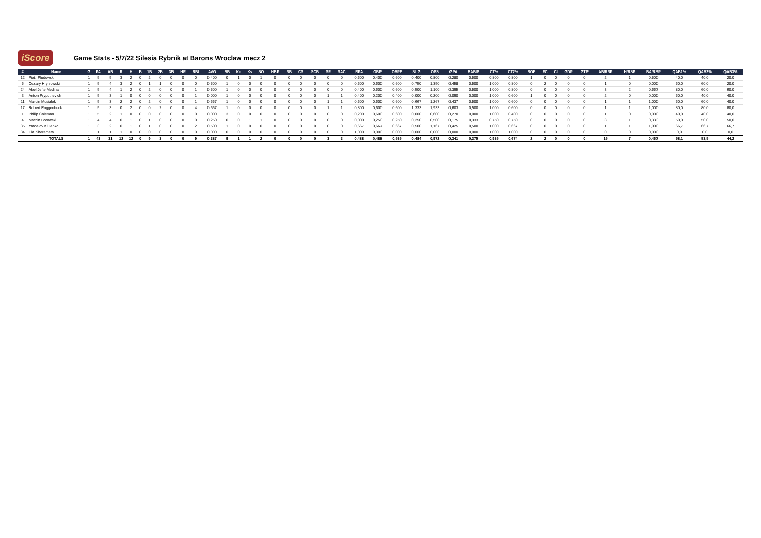iScore
Game Stats - 5/7/22 Silesia Rybnik at Barons Wroclaw mecz 2
| # | Name | G | PA | AB | R | H | B | 1B | 2B | 3B | HR | RBI | AVG | BB | Kc | Ks | SO | HBP | SB | CS | SCB | SF | SAC | RPA | OBP | OBPE | SLG | OPS | GPA | BABIP | CT% | CT2% | ROE | FC | CI | GDP | GTP | AB/RSP | H/RSP | BA/RSP | QAB1% | QAB2% | QAB3% |
| --- | --- | --- | --- | --- | --- | --- | --- | --- | --- | --- | --- | --- | --- | --- | --- | --- | --- | --- | --- | --- | --- | --- | --- | --- | --- | --- | --- | --- | --- | --- | --- | --- | --- | --- | --- | --- | --- | --- | --- | --- | --- | --- | --- |
| 12 | Piotr Pludowski | 1 | 5 | 5 | 3 | 2 | 0 | 2 | 0 | 0 | 0 | 0 | 0,400 | 0 | 1 | 0 | 1 | 0 | 0 | 0 | 0 | 0 | 0 | 0,600 | 0,400 | 0,600 | 0,400 | 0,800 | 0,280 | 0,500 | 0,800 | 0,800 | 1 | 0 | 0 | 0 | 0 | 2 | 1 | 0,500 | 40,0 | 40,0 | 20,0 |
| 6 | Cezary Hryniowski | 1 | 5 | 4 | 3 | 2 | 0 | 1 | 1 | 0 | 0 | 0 | 0,500 | 1 | 0 | 0 | 0 | 0 | 0 | 0 | 0 | 0 | 0 | 0,600 | 0,600 | 0,600 | 0,750 | 1,350 | 0,458 | 0,500 | 1,000 | 0,800 | 0 | 2 | 0 | 0 | 0 | 1 | 0 | 0,000 | 60,0 | 60,0 | 20,0 |
| 24 | Abel Jefte Medina | 1 | 5 | 4 | 1 | 2 | 0 | 2 | 0 | 0 | 0 | 1 | 0,500 | 1 | 0 | 0 | 0 | 0 | 0 | 0 | 0 | 0 | 0 | 0,400 | 0,600 | 0,600 | 0,500 | 1,100 | 0,395 | 0,500 | 1,000 | 0,800 | 0 | 0 | 0 | 0 | 0 | 3 | 2 | 0,667 | 80,0 | 60,0 | 60,0 |
| 3 | Anton Pryputnevich | 1 | 5 | 3 | 1 | 0 | 0 | 0 | 0 | 0 | 0 | 1 | 0,000 | 1 | 0 | 0 | 0 | 0 | 0 | 0 | 0 | 1 | 1 | 0,400 | 0,200 | 0,400 | 0,000 | 0,200 | 0,090 | 0,000 | 1,000 | 0,600 | 1 | 0 | 0 | 0 | 0 | 2 | 0 | 0,000 | 60,0 | 40,0 | 40,0 |
| 11 | Marcin Musialek | 1 | 5 | 3 | 2 | 2 | 0 | 2 | 0 | 0 | 0 | 1 | 0,667 | 1 | 0 | 0 | 0 | 0 | 0 | 0 | 0 | 1 | 1 | 0,600 | 0,600 | 0,600 | 0,667 | 1,267 | 0,437 | 0,500 | 1,000 | 0,600 | 0 | 0 | 0 | 0 | 0 | 1 | 1 | 1,000 | 60,0 | 60,0 | 40,0 |
| 17 | Robert Roggenbuck | 1 | 5 | 3 | 0 | 2 | 0 | 0 | 2 | 0 | 0 | 4 | 0,667 | 1 | 0 | 0 | 0 | 0 | 0 | 0 | 0 | 1 | 1 | 0,800 | 0,600 | 0,600 | 1,333 | 1,933 | 0,603 | 0,500 | 1,000 | 0,600 | 0 | 0 | 0 | 0 | 0 | 1 | 1 | 1,000 | 80,0 | 80,0 | 80,0 |
| 1 | Philip Coleman | 1 | 5 | 2 | 1 | 0 | 0 | 0 | 0 | 0 | 0 | 0 | 0,000 | 3 | 0 | 0 | 0 | 0 | 0 | 0 | 0 | 0 | 0 | 0,200 | 0,600 | 0,600 | 0,000 | 0,600 | 0,270 | 0,000 | 1,000 | 0,400 | 0 | 0 | 0 | 0 | 0 | 1 | 0 | 0,000 | 40,0 | 40,0 | 40,0 |
| 4 | Marcin Borowski | 1 | 4 | 4 | 0 | 1 | 0 | 1 | 0 | 0 | 0 | 0 | 0,250 | 0 | 0 | 1 | 1 | 0 | 0 | 0 | 0 | 0 | 0 | 0,000 | 0,250 | 0,250 | 0,250 | 0,500 | 0,175 | 0,333 | 0,750 | 0,750 | 0 | 0 | 0 | 0 | 0 | 3 | 1 | 0,333 | 50,0 | 50,0 | 50,0 |
| 35 | Yaroslav Kluienko | 1 | 3 | 2 | 0 | 1 | 0 | 1 | 0 | 0 | 0 | 2 | 0,500 | 1 | 0 | 0 | 0 | 0 | 0 | 0 | 0 | 0 | 0 | 0,667 | 0,667 | 0,667 | 0,500 | 1,167 | 0,425 | 0,500 | 1,000 | 0,667 | 0 | 0 | 0 | 0 | 0 | 1 | 1 | 1,000 | 66,7 | 66,7 | 66,7 |
| 34 | Illia Sheremeta | 1 | 1 | 1 | 1 | 0 | 0 | 0 | 0 | 0 | 0 | 0 | 0,000 | 0 | 0 | 0 | 0 | 0 | 0 | 0 | 0 | 0 | 0 | 1,000 | 0,000 | 0,000 | 0,000 | 0,000 | 0,000 | 0,000 | 1,000 | 1,000 | 0 | 0 | 0 | 0 | 0 | 0 | 0 | 0,000 | 0,0 | 0,0 | 0,0 |
| | TOTALS | 1 | 43 | 31 | 12 | 12 | 0 | 9 | 3 | 0 | 0 | 9 | 0,387 | 9 | 1 | 1 | 2 | 0 | 0 | 0 | 0 | 3 | 3 | 0,488 | 0,488 | 0,535 | 0,484 | 0,972 | 0,341 | 0,375 | 0,935 | 0,674 | 2 | 2 | 0 | 0 | 0 | 15 | 7 | 0,467 | 58,1 | 53,5 | 44,2 |